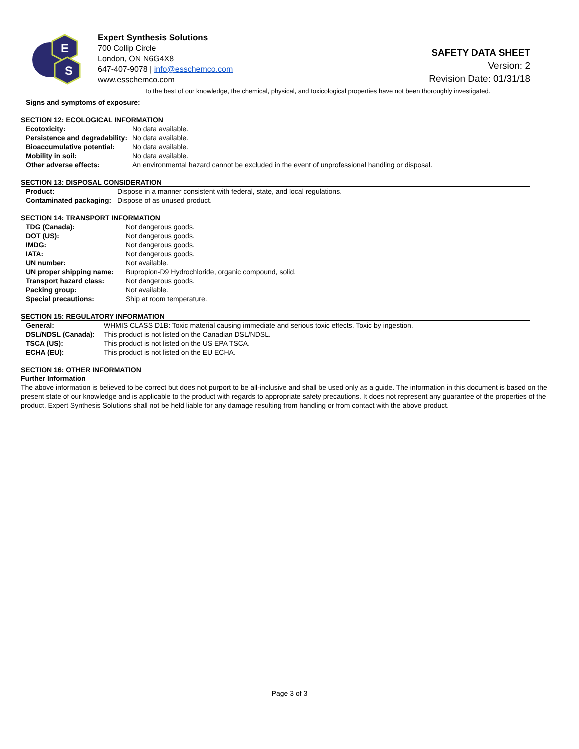E
S
Expert Synthesis Solutions
700 Collip Circle
London, ON N6G4X8
647-407-9078 | info@esschemco.com
www.esschemco.com
SAFETY DATA SHEET
Version: 2
Revision Date: 01/31/18
To the best of our knowledge, the chemical, physical, and toxicological properties have not been thoroughly investigated.
Signs and symptoms of exposure:
SECTION 12: ECOLOGICAL INFORMATION
| Ecotoxicity: | No data available. |
| Persistence and degradability: | No data available. |
| Bioaccumulative potential: | No data available. |
| Mobility in soil: | No data available. |
| Other adverse effects: | An environmental hazard cannot be excluded in the event of unprofessional handling or disposal. |
SECTION 13: DISPOSAL CONSIDERATION
| Product: | Dispose in a manner consistent with federal, state, and local regulations. |
| Contaminated packaging: | Dispose of as unused product. |
SECTION 14: TRANSPORT INFORMATION
| TDG (Canada): | Not dangerous goods. |
| DOT (US): | Not dangerous goods. |
| IMDG: | Not dangerous goods. |
| IATA: | Not dangerous goods. |
| UN number: | Not available. |
| UN proper shipping name: | Bupropion-D9 Hydrochloride, organic compound, solid. |
| Transport hazard class: | Not dangerous goods. |
| Packing group: | Not available. |
| Special precautions: | Ship at room temperature. |
SECTION 15: REGULATORY INFORMATION
| General: | WHMIS CLASS D1B: Toxic material causing immediate and serious toxic effects. Toxic by ingestion. |
| DSL/NDSL (Canada): | This product is not listed on the Canadian DSL/NDSL. |
| TSCA (US): | This product is not listed on the US EPA TSCA. |
| ECHA (EU): | This product is not listed on the EU ECHA. |
SECTION 16: OTHER INFORMATION
Further Information
The above information is believed to be correct but does not purport to be all-inclusive and shall be used only as a guide. The information in this document is based on the present state of our knowledge and is applicable to the product with regards to appropriate safety precautions. It does not represent any guarantee of the properties of the product. Expert Synthesis Solutions shall not be held liable for any damage resulting from handling or from contact with the above product.
Page 3 of 3